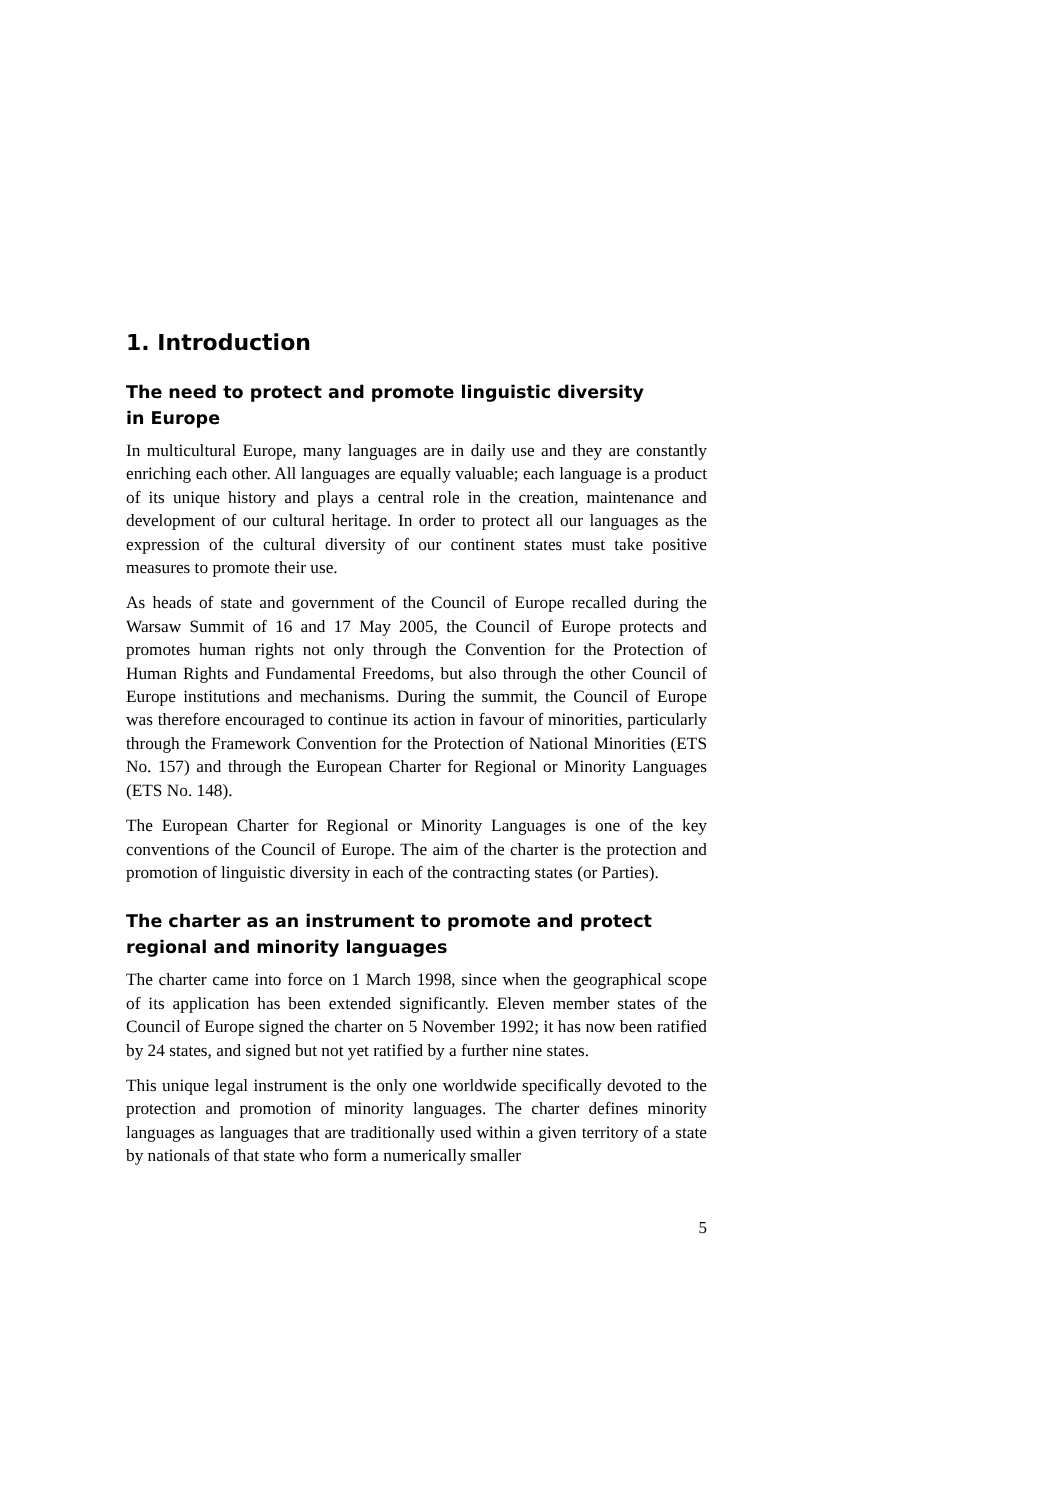1. Introduction
The need to protect and promote linguistic diversity
in Europe
In multicultural Europe, many languages are in daily use and they are constantly enriching each other. All languages are equally valuable; each language is a product of its unique history and plays a central role in the creation, maintenance and development of our cultural heritage. In order to protect all our languages as the expression of the cultural diversity of our continent states must take positive measures to promote their use.
As heads of state and government of the Council of Europe recalled during the Warsaw Summit of 16 and 17 May 2005, the Council of Europe protects and promotes human rights not only through the Convention for the Protection of Human Rights and Fundamental Freedoms, but also through the other Council of Europe institutions and mechanisms. During the summit, the Council of Europe was therefore encouraged to continue its action in favour of minorities, particularly through the Framework Convention for the Protection of National Minorities (ETS No. 157) and through the European Charter for Regional or Minority Languages (ETS No. 148).
The European Charter for Regional or Minority Languages is one of the key conventions of the Council of Europe. The aim of the charter is the protection and promotion of linguistic diversity in each of the contracting states (or Parties).
The charter as an instrument to promote and protect
regional and minority languages
The charter came into force on 1 March 1998, since when the geographical scope of its application has been extended significantly. Eleven member states of the Council of Europe signed the charter on 5 November 1992; it has now been ratified by 24 states, and signed but not yet ratified by a further nine states.
This unique legal instrument is the only one worldwide specifically devoted to the protection and promotion of minority languages. The charter defines minority languages as languages that are traditionally used within a given territory of a state by nationals of that state who form a numerically smaller
5